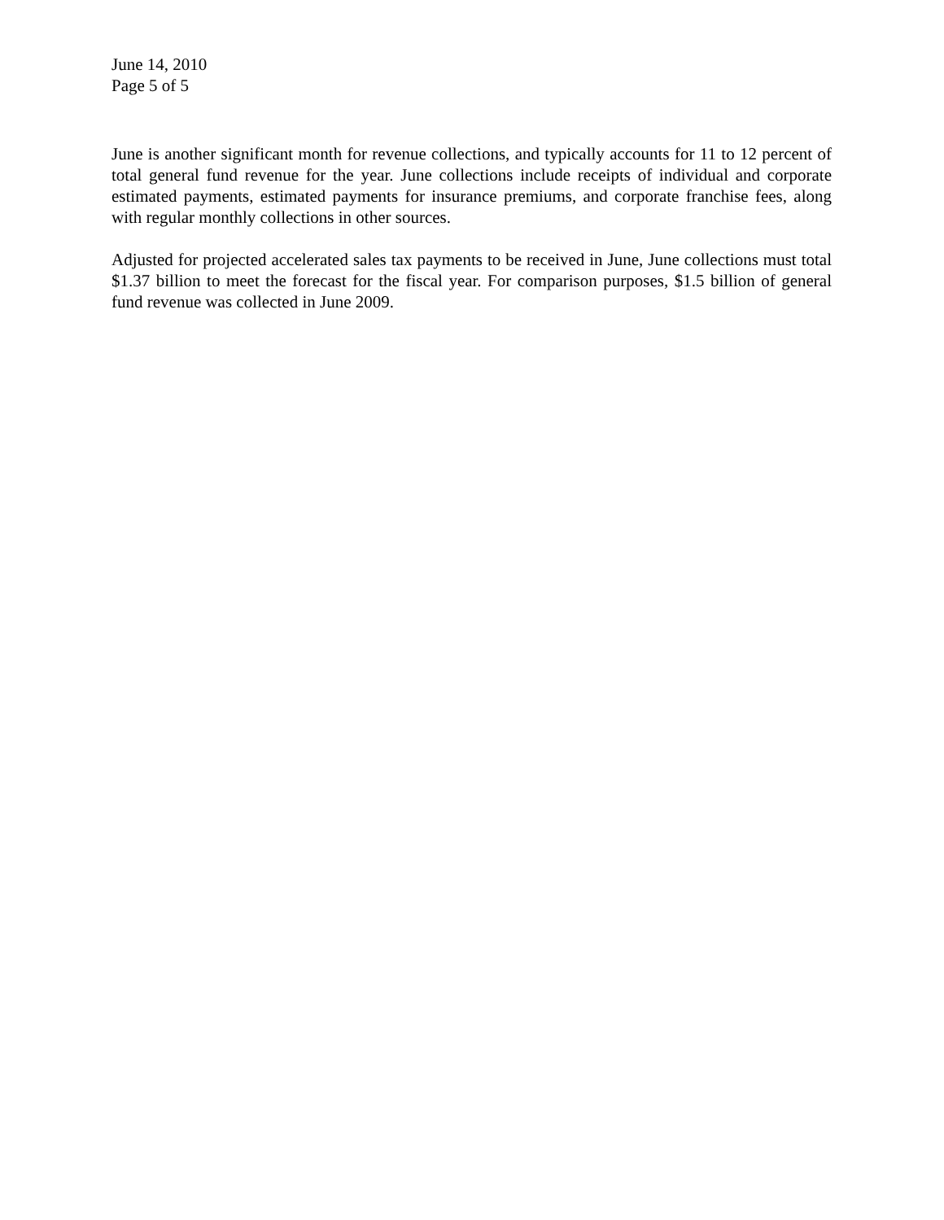June 14, 2010
Page 5 of 5
June is another significant month for revenue collections, and typically accounts for 11 to 12 percent of total general fund revenue for the year. June collections include receipts of individual and corporate estimated payments, estimated payments for insurance premiums, and corporate franchise fees, along with regular monthly collections in other sources.
Adjusted for projected accelerated sales tax payments to be received in June, June collections must total $1.37 billion to meet the forecast for the fiscal year. For comparison purposes, $1.5 billion of general fund revenue was collected in June 2009.